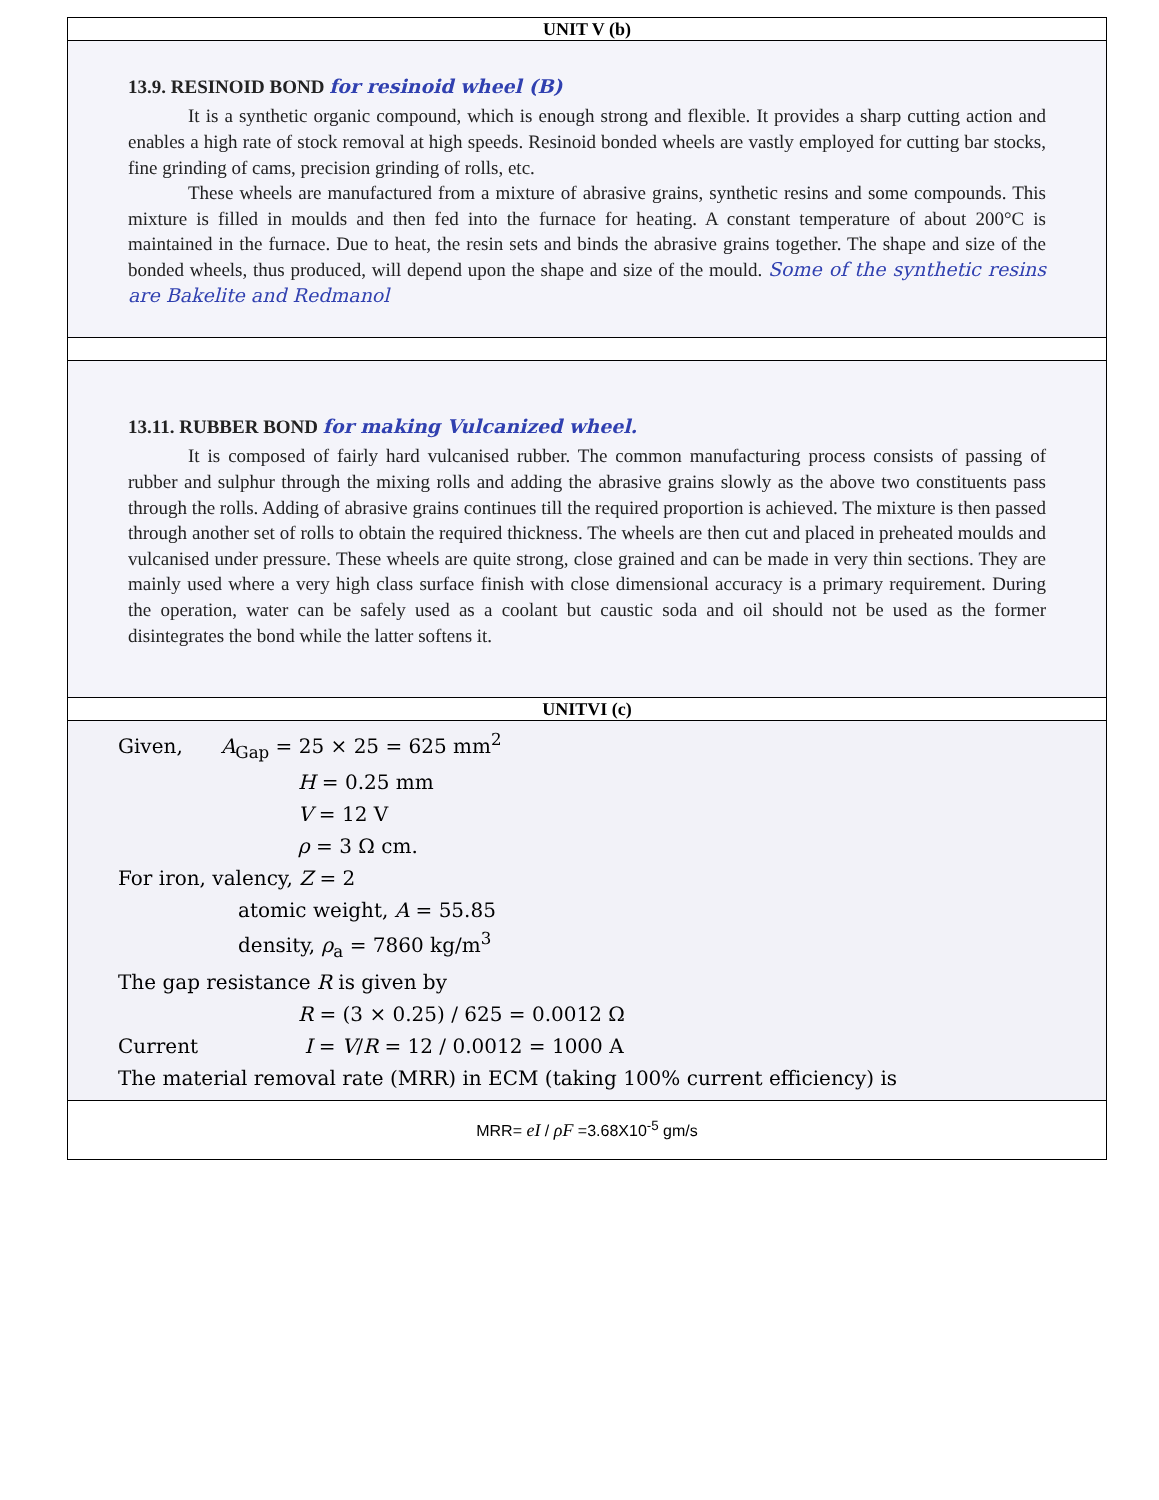| UNIT V (b) |
| 13.9. RESINOID BOND for resinoid wheel (B) It is a synthetic organic compound, which is enough strong and flexible. It provides a sharp cutting action and enables a high rate of stock removal at high speeds. Resinoid bonded wheels are vastly employed for cutting bar stocks, fine grinding of cams, precision grinding of rolls, etc. These wheels are manufactured from a mixture of abrasive grains, synthetic resins and some compounds. This mixture is filled in moulds and then fed into the furnace for heating. A constant temperature of about 200°C is maintained in the furnace. Due to heat, the resin sets and binds the abrasive grains together. The shape and size of the bonded wheels, thus produced, will depend upon the shape and size of the mould. Some of the synthetic resins are Bakelite and Redmanol |
| 13.11. RUBBER BOND for making Vulcanized wheel. It is composed of fairly hard vulcanised rubber. The common manufacturing process consists of passing of rubber and sulphur through the mixing rolls and adding the abrasive grains slowly as the above two constituents pass through the rolls. Adding of abrasive grains continues till the required proportion is achieved. The mixture is then passed through another set of rolls to obtain the required thickness. The wheels are then cut and placed in preheated moulds and vulcanised under pressure. These wheels are quite strong, close grained and can be made in very thin sections. They are mainly used where a very high class surface finish with close dimensional accuracy is a primary requirement. During the operation, water can be safely used as a coolant but caustic soda and oil should not be used as the former disintegrates the bond while the latter softens it. |
| UNITVI (c) |
| Given, A<sub>Gap</sub> = 25 × 25 = 625 mm<sup>2</sup> H = 0.25 mm V = 12 V ρ = 3 Ω cm. For iron, valency, Z = 2 atomic weight, A = 55.85 density, ρ<sub>a</sub> = 7860 kg/m<sup>3</sup> The gap resistance R is given by R = (3 × 0.25) / 625 = 0.0012 Ω Current I = V / R = 12 / 0.0012 = 1000 A The material removal rate (MRR) in ECM (taking 100% current efficiency) is |
| MRR= eI / ρF =3.68X10<sup>-5</sup> gm/s |